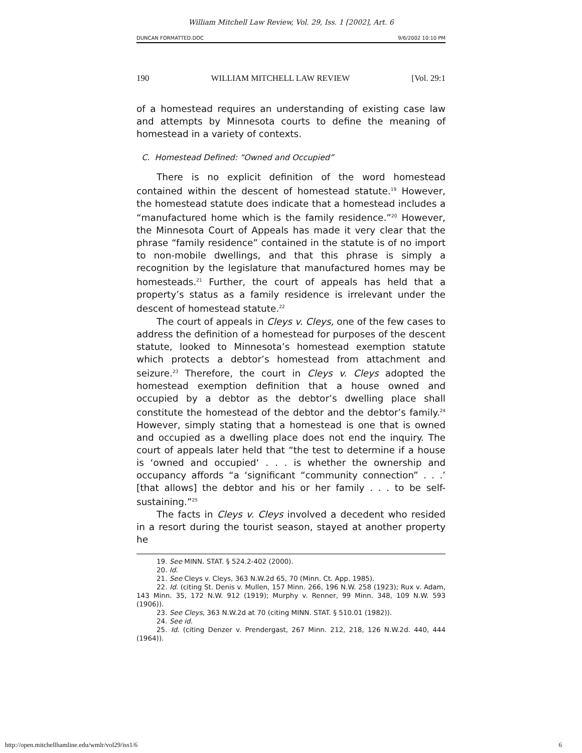William Mitchell Law Review, Vol. 29, Iss. 1 [2002], Art. 6
DUNCAN FORMATTED.DOC 9/6/2002 10:10 PM
190 WILLIAM MITCHELL LAW REVIEW [Vol. 29:1
of a homestead requires an understanding of existing case law and attempts by Minnesota courts to define the meaning of homestead in a variety of contexts.
C. Homestead Defined: “Owned and Occupied”
There is no explicit definition of the word homestead contained within the descent of homestead statute.<sup>19</sup> However, the homestead statute does indicate that a homestead includes a “manufactured home which is the family residence.”<sup>20</sup> However, the Minnesota Court of Appeals has made it very clear that the phrase “family residence” contained in the statute is of no import to non-mobile dwellings, and that this phrase is simply a recognition by the legislature that manufactured homes may be homesteads.<sup>21</sup> Further, the court of appeals has held that a property’s status as a family residence is irrelevant under the descent of homestead statute.<sup>22</sup>
The court of appeals in Cleys v. Cleys, one of the few cases to address the definition of a homestead for purposes of the descent statute, looked to Minnesota’s homestead exemption statute which protects a debtor’s homestead from attachment and seizure.<sup>23</sup> Therefore, the court in Cleys v. Cleys adopted the homestead exemption definition that a house owned and occupied by a debtor as the debtor’s dwelling place shall constitute the homestead of the debtor and the debtor’s family.<sup>24</sup> However, simply stating that a homestead is one that is owned and occupied as a dwelling place does not end the inquiry. The court of appeals later held that “the test to determine if a house is ‘owned and occupied‘ . . . is whether the ownership and occupancy affords “a ‘significant “community connection” . . .’ [that allows] the debtor and his or her family . . . to be self-sustaining.”<sup>25</sup>
The facts in Cleys v. Cleys involved a decedent who resided in a resort during the tourist season, stayed at another property he
19. See MINN. STAT. § 524.2-402 (2000).
20. Id.
21. See Cleys v. Cleys, 363 N.W.2d 65, 70 (Minn. Ct. App. 1985).
22. Id. (citing St. Denis v. Mullen, 157 Minn. 266, 196 N.W. 258 (1923); Rux v. Adam, 143 Minn. 35, 172 N.W. 912 (1919); Murphy v. Renner, 99 Minn. 348, 109 N.W. 593 (1906)).
23. See Cleys, 363 N.W.2d at 70 (citing MINN. STAT. § 510.01 (1982)).
24. See id.
25. Id. (citing Denzer v. Prendergast, 267 Minn. 212, 218, 126 N.W.2d. 440, 444 (1964)).
http://open.mitchellhamline.edu/wmlr/vol29/iss1/6 6